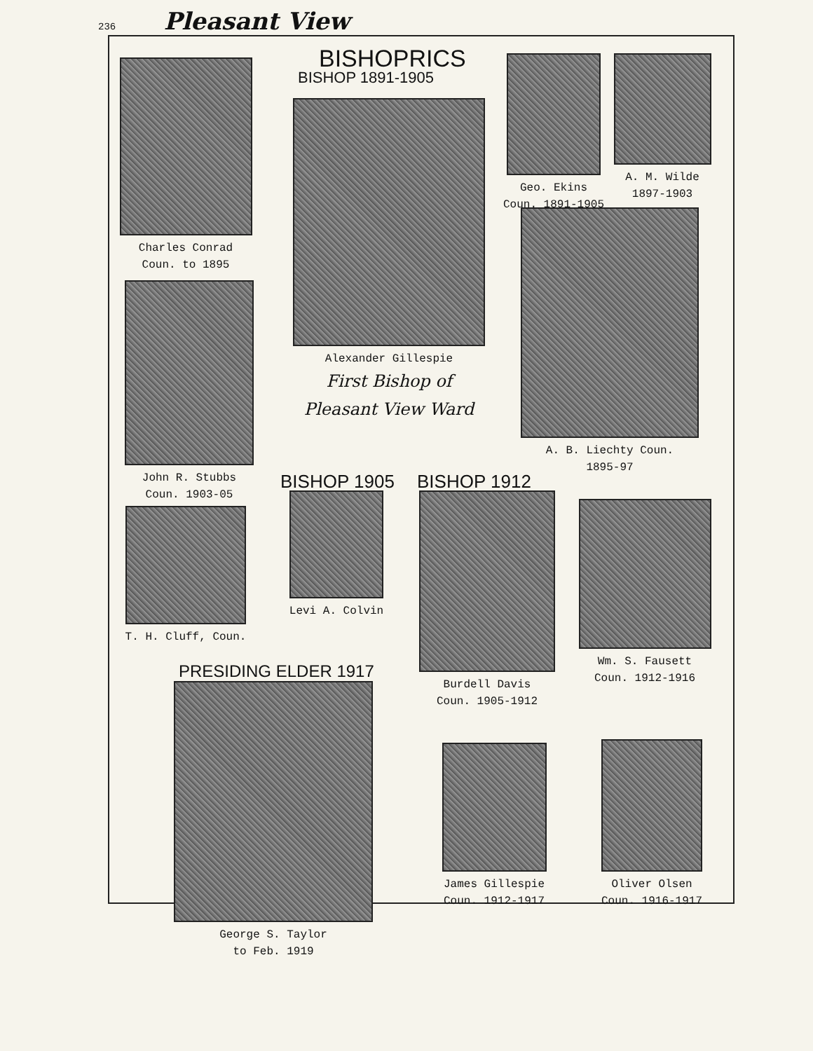236 Pleasant View
BISHOPRICS
BISHOP 1891-1905
Charles Conrad
Coun. to 1895
Alexander Gillespie
First Bishop of
Pleasant View Ward
Geo. Ekins
Coun. 1891-1905
A. M. Wilde
1897-1903
A. B. Liechty Coun.
1895-97
John R. Stubbs
Coun. 1903-05
BISHOP 1905 BISHOP 1912
Levi A. Colvin
T. H. Cluff, Coun.
Burdell Davis
Coun. 1905-1912
Wm. S. Fausett
Coun. 1912-1916
PRESIDING ELDER 1917
George S. Taylor
to Feb. 1919
James Gillespie
Coun. 1912-1917
Oliver Olsen
Coun. 1916-1917